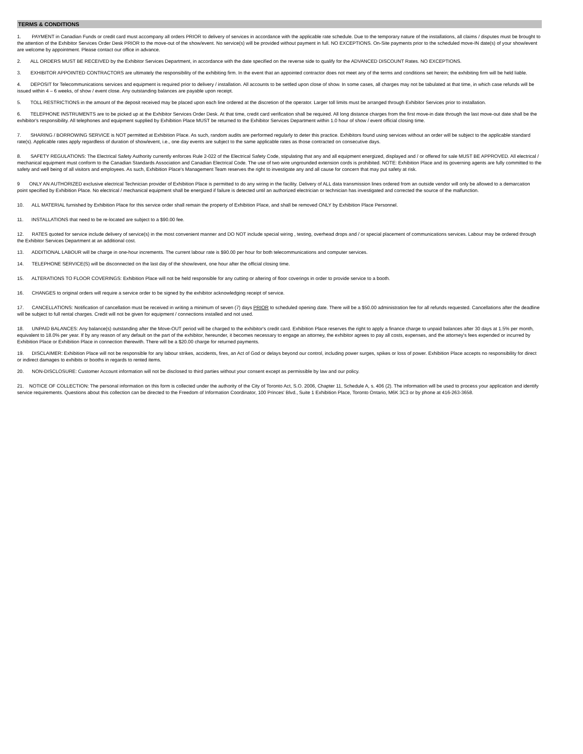TERMS & CONDITIONS
1. PAYMENT in Canadian Funds or credit card must accompany all orders PRIOR to delivery of services in accordance with the applicable rate schedule. Due to the temporary nature of the installations, all claims / disputes must be brought to the attention of the Exhibitor Services Order Desk PRIOR to the move-out of the show/event. No service(s) will be provided without payment in full. NO EXCEPTIONS. On-Site payments prior to the scheduled move-IN date(s) of your show/event are welcome by appointment. Please contact our office in advance.
2. ALL ORDERS MUST BE RECEIVED by the Exhibitor Services Department, in accordance with the date specified on the reverse side to qualify for the ADVANCED DISCOUNT Rates. NO EXCEPTIONS.
3. EXHIBITOR APPOINTED CONTRACTORS are ultimately the responsibility of the exhibiting firm. In the event that an appointed contractor does not meet any of the terms and conditions set herein; the exhibiting firm will be held liable.
4. DEPOSIT for Telecommunications services and equipment is required prior to delivery / installation. All accounts to be settled upon close of show. In some cases, all charges may not be tabulated at that time, in which case refunds will be issued within 4 – 6 weeks, of show / event close. Any outstanding balances are payable upon receipt.
5. TOLL RESTRICTIONS in the amount of the deposit received may be placed upon each line ordered at the discretion of the operator. Larger toll limits must be arranged through Exhibitor Services prior to installation.
6. TELEPHONE INSTRUMENTS are to be picked up at the Exhibitor Services Order Desk. At that time, credit card verification shall be required. All long distance charges from the first move-in date through the last move-out date shall be the exhibitor's responsibility. All telephones and equipment supplied by Exhibition Place MUST be returned to the Exhibitor Services Department within 1.0 hour of show / event official closing time.
7. SHARING / BORROWING SERVICE is NOT permitted at Exhibition Place. As such, random audits are performed regularly to deter this practice. Exhibitors found using services without an order will be subject to the applicable standard rate(s). Applicable rates apply regardless of duration of show/event, i.e., one day events are subject to the same applicable rates as those contracted on consecutive days.
8. SAFETY REGULATIONS: The Electrical Safety Authority currently enforces Rule 2-022 of the Electrical Safety Code, stipulating that any and all equipment energized, displayed and / or offered for sale MUST BE APPROVED. All electrical / mechanical equipment must conform to the Canadian Standards Association and Canadian Electrical Code. The use of two wire ungrounded extension cords is prohibited. NOTE: Exhibition Place and its governing agents are fully committed to the safety and well being of all visitors and employees. As such, Exhibition Place's Management Team reserves the right to investigate any and all cause for concern that may put safety at risk.
9 ONLY AN AUTHORIZED exclusive electrical Technician provider of Exhibition Place is permitted to do any wiring in the facility. Delivery of ALL data transmission lines ordered from an outside vendor will only be allowed to a demarcation point specified by Exhibition Place. No electrical / mechanical equipment shall be energized if failure is detected until an authorized electrician or technician has investigated and corrected the source of the malfunction.
10. ALL MATERIAL furnished by Exhibition Place for this service order shall remain the property of Exhibition Place, and shall be removed ONLY by Exhibition Place Personnel.
11. INSTALLATIONS that need to be re-located are subject to a $90.00 fee.
12. RATES quoted for service include delivery of service(s) in the most convenient manner and DO NOT include special wiring , testing, overhead drops and / or special placement of communications services. Labour may be ordered through the Exhibitor Services Department at an additional cost.
13. ADDITIONAL LABOUR will be charge in one-hour increments. The current labour rate is $90.00 per hour for both telecommunications and computer services.
14. TELEPHONE SERVICE(S) will be disconnected on the last day of the show/event, one hour after the official closing time.
15. ALTERATIONS TO FLOOR COVERINGS: Exhibition Place will not be held responsible for any cutting or altering of floor coverings in order to provide service to a booth.
16. CHANGES to original orders will require a service order to be signed by the exhibitor acknowledging receipt of service.
17. CANCELLATIONS: Notification of cancellation must be received in writing a minimum of seven (7) days PRIOR to scheduled opening date. There will be a $50.00 administration fee for all refunds requested. Cancellations after the deadline will be subject to full rental charges. Credit will not be given for equipment / connections installed and not used.
18. UNPAID BALANCES: Any balance(s) outstanding after the Move-OUT period will be charged to the exhibitor's credit card. Exhibition Place reserves the right to apply a finance charge to unpaid balances after 30 days at 1.5% per month, equivalent to 18.0% per year. If by any reason of any default on the part of the exhibitor, hereunder, it becomes necessary to engage an attorney, the exhibitor agrees to pay all costs, expenses, and the attorney's fees expended or incurred by Exhibition Place or Exhibition Place in connection therewith. There will be a $20.00 charge for returned payments.
19. DISCLAIMER: Exhibition Place will not be responsible for any labour strikes, accidents, fires, an Act of God or delays beyond our control, including power surges, spikes or loss of power. Exhibition Place accepts no responsibility for direct or indirect damages to exhibits or booths in regards to rented items.
20. NON-DISCLOSURE: Customer Account information will not be disclosed to third parties without your consent except as permissible by law and our policy.
21. NOTICE OF COLLECTION: The personal information on this form is collected under the authority of the City of Toronto Act, S.O. 2006, Chapter 11, Schedule A, s. 406 (2). The information will be used to process your application and identify service requirements. Questions about this collection can be directed to the Freedom of Information Coordinator, 100 Princes' Blvd., Suite 1 Exhibition Place, Toronto Ontario, M6K 3C3 or by phone at 416-263-3658.